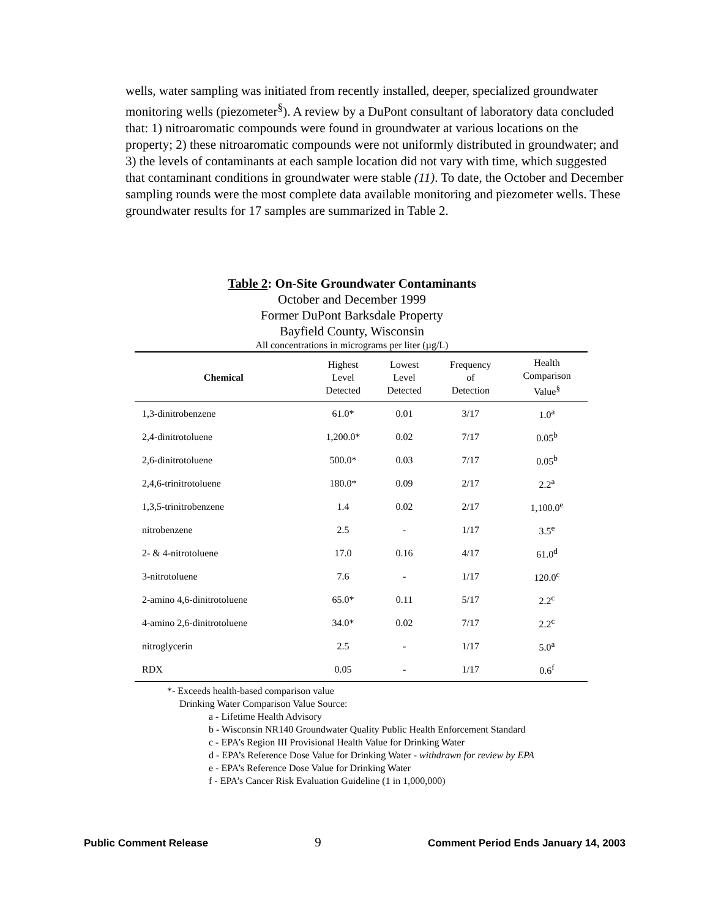wells, water sampling was initiated from recently installed, deeper, specialized groundwater monitoring wells (piezometer<sup>§</sup>). A review by a DuPont consultant of laboratory data concluded that: 1) nitroaromatic compounds were found in groundwater at various locations on the property; 2) these nitroaromatic compounds were not uniformly distributed in groundwater; and 3) the levels of contaminants at each sample location did not vary with time, which suggested that contaminant conditions in groundwater were stable (11). To date, the October and December sampling rounds were the most complete data available monitoring and piezometer wells. These groundwater results for 17 samples are summarized in Table 2.
Table 2: On-Site Groundwater Contaminants
October and December 1999
Former DuPont Barksdale Property
Bayfield County, Wisconsin
All concentrations in micrograms per liter (µg/L)
| Chemical | Highest Level Detected | Lowest Level Detected | Frequency of Detection | Health Comparison Value<sup>§</sup> |
| --- | --- | --- | --- | --- |
| 1,3-dinitrobenzene | 61.0* | 0.01 | 3/17 | 1.0<sup>a</sup> |
| 2,4-dinitrotoluene | 1,200.0* | 0.02 | 7/17 | 0.05<sup>b</sup> |
| 2,6-dinitrotoluene | 500.0* | 0.03 | 7/17 | 0.05<sup>b</sup> |
| 2,4,6-trinitrotoluene | 180.0* | 0.09 | 2/17 | 2.2<sup>a</sup> |
| 1,3,5-trinitrobenzene | 1.4 | 0.02 | 2/17 | 1,100.0<sup>e</sup> |
| nitrobenzene | 2.5 | - | 1/17 | 3.5<sup>e</sup> |
| 2- & 4-nitrotoluene | 17.0 | 0.16 | 4/17 | 61.0<sup>d</sup> |
| 3-nitrotoluene | 7.6 | - | 1/17 | 120.0<sup>c</sup> |
| 2-amino 4,6-dinitrotoluene | 65.0* | 0.11 | 5/17 | 2.2<sup>c</sup> |
| 4-amino 2,6-dinitrotoluene | 34.0* | 0.02 | 7/17 | 2.2<sup>c</sup> |
| nitroglycerin | 2.5 | - | 1/17 | 5.0<sup>a</sup> |
| RDX | 0.05 | - | 1/17 | 0.6<sup>f</sup> |
*- Exceeds health-based comparison value
Drinking Water Comparison Value Source:
a - Lifetime Health Advisory
b - Wisconsin NR140 Groundwater Quality Public Health Enforcement Standard
c - EPA’s Region III Provisional Health Value for Drinking Water
d - EPA’s Reference Dose Value for Drinking Water - withdrawn for review by EPA
e - EPA’s Reference Dose Value for Drinking Water
f - EPA’s Cancer Risk Evaluation Guideline (1 in 1,000,000)
Public Comment Release 9 Comment Period Ends January 14, 2003